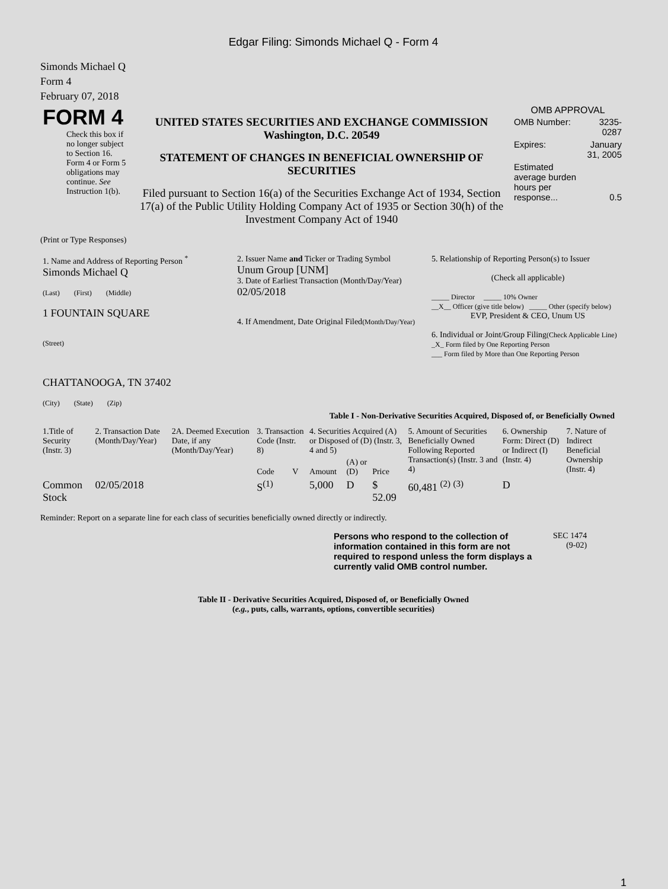Edgar Filing: Simonds Michael Q - Form 4
Simonds Michael Q
Form 4
February 07, 2018
| FORM 4 Check this box if no longer subject to Section 16. Form 4 or Form 5 obligations may continue. See Instruction 1(b). | UNITED STATES SECURITIES AND EXCHANGE COMMISSION Washington, D.C. 20549 STATEMENT OF CHANGES IN BENEFICIAL OWNERSHIP OF SECURITIES Filed pursuant to Section 16(a) of the Securities Exchange Act of 1934, Section 17(a) of the Public Utility Holding Company Act of 1935 or Section 30(h) of the Investment Company Act of 1940 | OMB APPROVAL / OMB Number: / 3235-0287 / / Expires: / January 31, 2005 / / Estimated average burden hours per response... / 0.5 / |
(Print or Type Responses)
| 1. Name and Address of Reporting Person <sup>*</sup> Simonds Michael Q (Last) (First) (Middle) 1 FOUNTAIN SQUARE (Street) CHATTANOOGA, TN 37402 (City) (State) (Zip) | 2. Issuer Name and Ticker or Trading Symbol Unum Group [UNM] 3. Date of Earliest Transaction (Month/Day/Year) 02/05/2018 4. If Amendment, Date Original Filed (Month/Day/Year) | 5. Relationship of Reporting Person(s) to Issuer (Check all applicable) _____ Director _____ 10% Owner __X__ Officer (give title below) _____ Other (specify below) EVP, President & CEO, Unum US 6. Individual or Joint/Group Filing (Check Applicable Line) _X_ Form filed by One Reporting Person ___ Form filed by More than One Reporting Person |
Table I - Non-Derivative Securities Acquired, Disposed of, or Beneficially Owned
| 1.Title of Security (Instr. 3) | 2. Transaction Date (Month/Day/Year) | 2A. Deemed Execution Date, if any (Month/Day/Year) | 3. Transaction Code (Instr. 8) | | 4. Securities Acquired (A) or Disposed of (D) (Instr. 3, 4 and 5) | | | 5. Amount of Securities Beneficially Owned Following Reported Transaction(s) (Instr. 3 and 4) | 6. Ownership Form: Direct (D) or Indirect (I) (Instr. 4) | 7. Nature of Indirect Beneficial Ownership (Instr. 4) |
| --- | --- | --- | --- | --- | --- | --- | --- | --- | --- | --- |
| | | | Code | V | Amount | (A) or (D) | Price | | | |
| Common Stock | 02/05/2018 | | S<sup>(1)</sup> | | 5,000 | D | $ 52.09 | 60,481 <sup>(2)</sup> <sup>(3)</sup> | D | |
Reminder: Report on a separate line for each class of securities beneficially owned directly or indirectly.
Persons who respond to the collection of information contained in this form are not required to respond unless the form displays a currently valid OMB control number.
SEC 1474
(9-02)
Table II - Derivative Securities Acquired, Disposed of, or Beneficially Owned
(e.g., puts, calls, warrants, options, convertible securities)
1